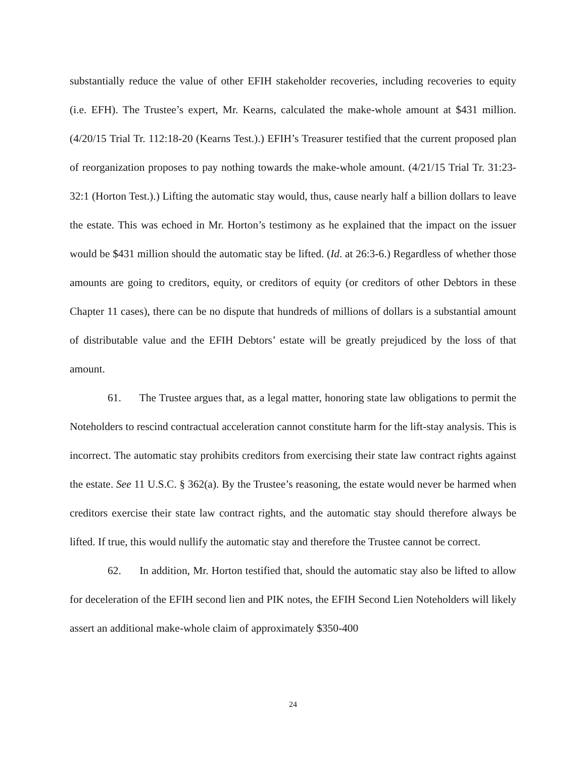substantially reduce the value of other EFIH stakeholder recoveries, including recoveries to equity (i.e. EFH). The Trustee’s expert, Mr. Kearns, calculated the make-whole amount at $431 million. (4/20/15 Trial Tr. 112:18-20 (Kearns Test.).) EFIH’s Treasurer testified that the current proposed plan of reorganization proposes to pay nothing towards the make-whole amount. (4/21/15 Trial Tr. 31:23-32:1 (Horton Test.).) Lifting the automatic stay would, thus, cause nearly half a billion dollars to leave the estate. This was echoed in Mr. Horton’s testimony as he explained that the impact on the issuer would be $431 million should the automatic stay be lifted. (Id. at 26:3-6.) Regardless of whether those amounts are going to creditors, equity, or creditors of equity (or creditors of other Debtors in these Chapter 11 cases), there can be no dispute that hundreds of millions of dollars is a substantial amount of distributable value and the EFIH Debtors’ estate will be greatly prejudiced by the loss of that amount.
61. The Trustee argues that, as a legal matter, honoring state law obligations to permit the Noteholders to rescind contractual acceleration cannot constitute harm for the lift-stay analysis. This is incorrect. The automatic stay prohibits creditors from exercising their state law contract rights against the estate. See 11 U.S.C. § 362(a). By the Trustee’s reasoning, the estate would never be harmed when creditors exercise their state law contract rights, and the automatic stay should therefore always be lifted. If true, this would nullify the automatic stay and therefore the Trustee cannot be correct.
62. In addition, Mr. Horton testified that, should the automatic stay also be lifted to allow for deceleration of the EFIH second lien and PIK notes, the EFIH Second Lien Noteholders will likely assert an additional make-whole claim of approximately $350-400
24